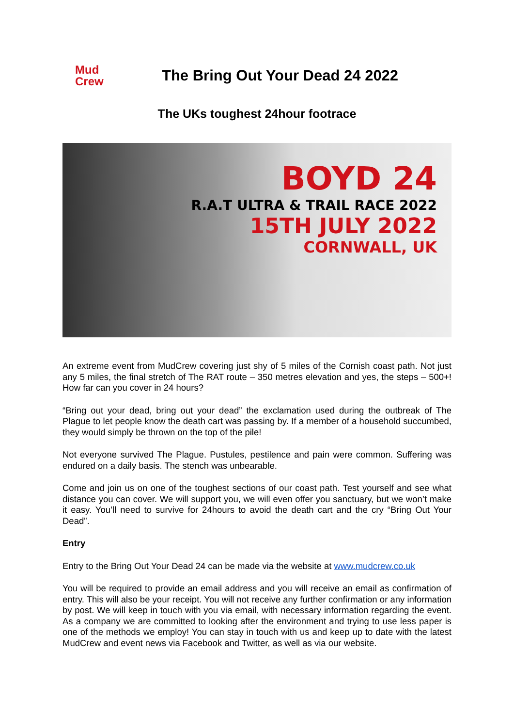Mud
Crew
The Bring Out Your Dead 24 2022
The UKs toughest 24hour footrace
BOYD 24
R.A.T ULTRA & TRAIL RACE 2022
15TH JULY 2022
CORNWALL, UK
An extreme event from MudCrew covering just shy of 5 miles of the Cornish coast path. Not just any 5 miles, the final stretch of The RAT route – 350 metres elevation and yes, the steps – 500+! How far can you cover in 24 hours?
“Bring out your dead, bring out your dead” the exclamation used during the outbreak of The Plague to let people know the death cart was passing by. If a member of a household succumbed, they would simply be thrown on the top of the pile!
Not everyone survived The Plague. Pustules, pestilence and pain were common. Suffering was endured on a daily basis. The stench was unbearable.
Come and join us on one of the toughest sections of our coast path. Test yourself and see what distance you can cover. We will support you, we will even offer you sanctuary, but we won’t make it easy. You’ll need to survive for 24hours to avoid the death cart and the cry “Bring Out Your Dead”.
Entry
Entry to the Bring Out Your Dead 24 can be made via the website at www.mudcrew.co.uk
You will be required to provide an email address and you will receive an email as confirmation of entry. This will also be your receipt. You will not receive any further confirmation or any information by post. We will keep in touch with you via email, with necessary information regarding the event. As a company we are committed to looking after the environment and trying to use less paper is one of the methods we employ! You can stay in touch with us and keep up to date with the latest MudCrew and event news via Facebook and Twitter, as well as via our website.